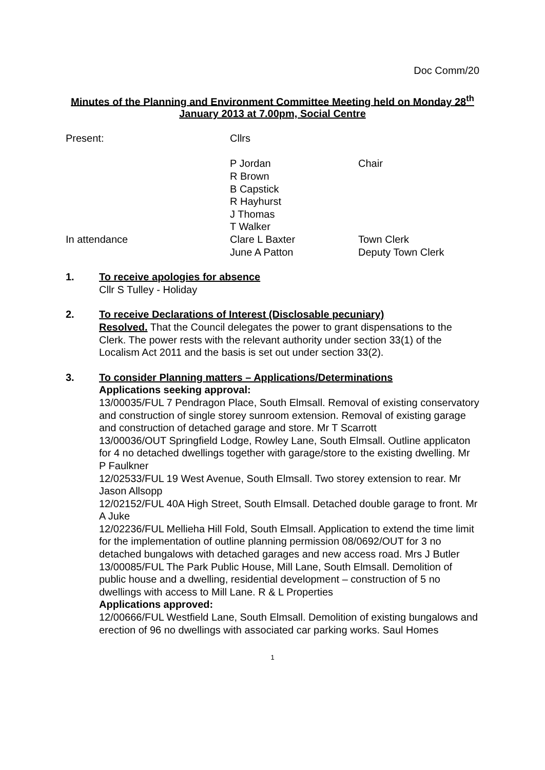Doc Comm/20
Minutes of the Planning and Environment Committee Meeting held on Monday 28<sup>th</sup> January 2013 at 7.00pm, Social Centre
Present:
Cllrs
P Jordan
Chair
R Brown
B Capstick
R Hayhurst
J Thomas
T Walker
In attendance
Clare L Baxter
Town Clerk
June A Patton
Deputy Town Clerk
1. To receive apologies for absence
Cllr S Tulley - Holiday
2. To receive Declarations of Interest (Disclosable pecuniary)
Resolved. That the Council delegates the power to grant dispensations to the Clerk. The power rests with the relevant authority under section 33(1) of the Localism Act 2011 and the basis is set out under section 33(2).
3. To consider Planning matters – Applications/Determinations
Applications seeking approval:
13/00035/FUL 7 Pendragon Place, South Elmsall. Removal of existing conservatory and construction of single storey sunroom extension. Removal of existing garage and construction of detached garage and store. Mr T Scarrott
13/00036/OUT Springfield Lodge, Rowley Lane, South Elmsall. Outline applicaton for 4 no detached dwellings together with garage/store to the existing dwelling. Mr P Faulkner
12/02533/FUL 19 West Avenue, South Elmsall. Two storey extension to rear. Mr Jason Allsopp
12/02152/FUL 40A High Street, South Elmsall. Detached double garage to front. Mr A Juke
12/02236/FUL Mellieha Hill Fold, South Elmsall. Application to extend the time limit for the implementation of outline planning permission 08/0692/OUT for 3 no detached bungalows with detached garages and new access road. Mrs J Butler
13/00085/FUL The Park Public House, Mill Lane, South Elmsall. Demolition of public house and a dwelling, residential development – construction of 5 no dwellings with access to Mill Lane. R & L Properties
Applications approved:
12/00666/FUL Westfield Lane, South Elmsall. Demolition of existing bungalows and erection of 96 no dwellings with associated car parking works. Saul Homes
1